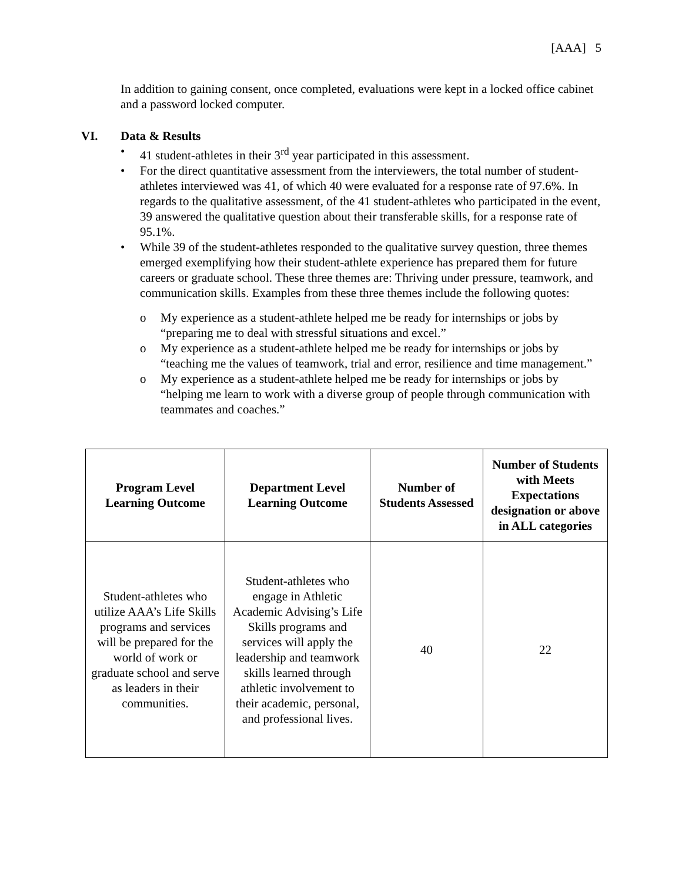[AAA] 5
In addition to gaining consent, once completed, evaluations were kept in a locked office cabinet and a password locked computer.
VI. Data & Results
• 41 student-athletes in their 3<sup>rd</sup> year participated in this assessment.
• For the direct quantitative assessment from the interviewers, the total number of student-athletes interviewed was 41, of which 40 were evaluated for a response rate of 97.6%. In regards to the qualitative assessment, of the 41 student-athletes who participated in the event, 39 answered the qualitative question about their transferable skills, for a response rate of 95.1%.
• While 39 of the student-athletes responded to the qualitative survey question, three themes emerged exemplifying how their student-athlete experience has prepared them for future careers or graduate school. These three themes are: Thriving under pressure, teamwork, and communication skills. Examples from these three themes include the following quotes:
o My experience as a student-athlete helped me be ready for internships or jobs by “preparing me to deal with stressful situations and excel.”
o My experience as a student-athlete helped me be ready for internships or jobs by “teaching me the values of teamwork, trial and error, resilience and time management.”
o My experience as a student-athlete helped me be ready for internships or jobs by “helping me learn to work with a diverse group of people through communication with teammates and coaches.”
| Program Level Learning Outcome | Department Level Learning Outcome | Number of Students Assessed | Number of Students with Meets Expectations designation or above in ALL categories |
| --- | --- | --- | --- |
| Student-athletes who utilize AAA’s Life Skills programs and services will be prepared for the world of work or graduate school and serve as leaders in their communities. | Student-athletes who engage in Athletic Academic Advising’s Life Skills programs and services will apply the leadership and teamwork skills learned through athletic involvement to their academic, personal, and professional lives. | 40 | 22 |